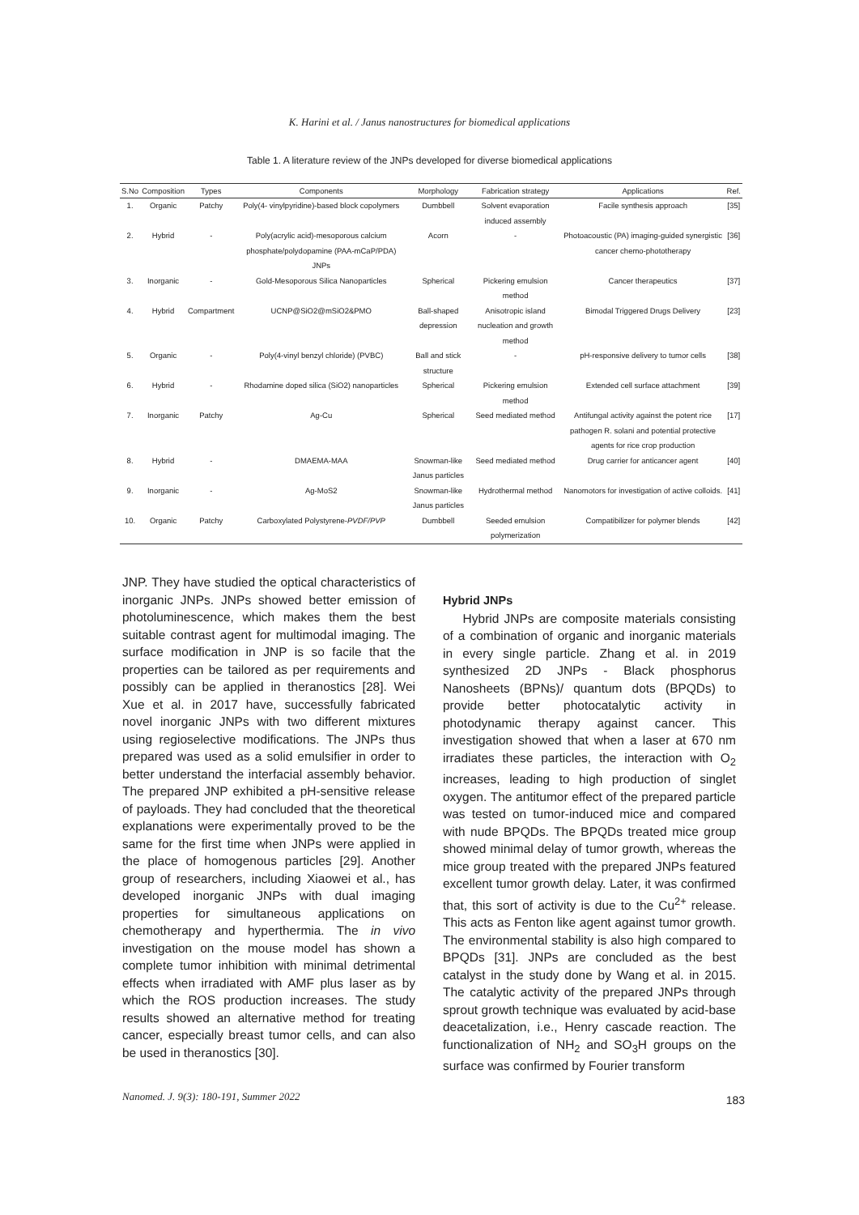K. Harini et al. / Janus nanostructures for biomedical applications
Table 1. A literature review of the JNPs developed for diverse biomedical applications
| S.No | Composition | Types | Components | Morphology | Fabrication strategy | Applications | Ref. |
| --- | --- | --- | --- | --- | --- | --- | --- |
| 1. | Organic | Patchy | Poly(4- vinylpyridine)-based block copolymers | Dumbbell | Solvent evaporation induced assembly | Facile synthesis approach | [35] |
| 2. | Hybrid | - | Poly(acrylic acid)-mesoporous calcium phosphate/polydopamine (PAA-mCaP/PDA) JNPs | Acorn | - | Photoacoustic (PA) imaging-guided synergistic cancer chemo-phototherapy | [36] |
| 3. | Inorganic | - | Gold-Mesoporous Silica Nanoparticles | Spherical | Pickering emulsion method | Cancer therapeutics | [37] |
| 4. | Hybrid | Compartment | UCNP@SiO2@mSiO2&PMO | Ball-shaped depression | Anisotropic island nucleation and growth method | Bimodal Triggered Drugs Delivery | [23] |
| 5. | Organic | - | Poly(4-vinyl benzyl chloride) (PVBC) | Ball and stick structure | - | pH-responsive delivery to tumor cells | [38] |
| 6. | Hybrid | - | Rhodamine doped silica (SiO2) nanoparticles | Spherical | Pickering emulsion method | Extended cell surface attachment | [39] |
| 7. | Inorganic | Patchy | Ag-Cu | Spherical | Seed mediated method | Antifungal activity against the potent rice pathogen R. solani and potential protective agents for rice crop production | [17] |
| 8. | Hybrid | - | DMAEMA-MAA | Snowman-like Janus particles | Seed mediated method | Drug carrier for anticancer agent | [40] |
| 9. | Inorganic | - | Ag-MoS2 | Snowman-like Janus particles | Hydrothermal method | Nanomotors for investigation of active colloids. | [41] |
| 10. | Organic | Patchy | Carboxylated Polystyrene- PVDF/PVP | Dumbbell | Seeded emulsion polymerization | Compatibilizer for polymer blends | [42] |
JNP. They have studied the optical characteristics of inorganic JNPs. JNPs showed better emission of photoluminescence, which makes them the best suitable contrast agent for multimodal imaging. The surface modification in JNP is so facile that the properties can be tailored as per requirements and possibly can be applied in theranostics [28]. Wei Xue et al. in 2017 have, successfully fabricated novel inorganic JNPs with two different mixtures using regioselective modifications. The JNPs thus prepared was used as a solid emulsifier in order to better understand the interfacial assembly behavior. The prepared JNP exhibited a pH-sensitive release of payloads. They had concluded that the theoretical explanations were experimentally proved to be the same for the first time when JNPs were applied in the place of homogenous particles [29]. Another group of researchers, including Xiaowei et al., has developed inorganic JNPs with dual imaging properties for simultaneous applications on chemotherapy and hyperthermia. The in vivo investigation on the mouse model has shown a complete tumor inhibition with minimal detrimental effects when irradiated with AMF plus laser as by which the ROS production increases. The study results showed an alternative method for treating cancer, especially breast tumor cells, and can also be used in theranostics [30].
Hybrid JNPs
Hybrid JNPs are composite materials consisting of a combination of organic and inorganic materials in every single particle. Zhang et al. in 2019 synthesized 2D JNPs - Black phosphorus Nanosheets (BPNs)/ quantum dots (BPQDs) to provide better photocatalytic activity in photodynamic therapy against cancer. This investigation showed that when a laser at 670 nm irradiates these particles, the interaction with O<sub>2</sub> increases, leading to high production of singlet oxygen. The antitumor effect of the prepared particle was tested on tumor-induced mice and compared with nude BPQDs. The BPQDs treated mice group showed minimal delay of tumor growth, whereas the mice group treated with the prepared JNPs featured excellent tumor growth delay. Later, it was confirmed that, this sort of activity is due to the Cu<sup>2+</sup> release. This acts as Fenton like agent against tumor growth. The environmental stability is also high compared to BPQDs [31]. JNPs are concluded as the best catalyst in the study done by Wang et al. in 2015. The catalytic activity of the prepared JNPs through sprout growth technique was evaluated by acid-base deacetalization, i.e., Henry cascade reaction. The functionalization of NH<sub>2</sub> and SO<sub>3</sub>H groups on the surface was confirmed by Fourier transform
Nanomed. J. 9(3): 180-191, Summer 2022
183